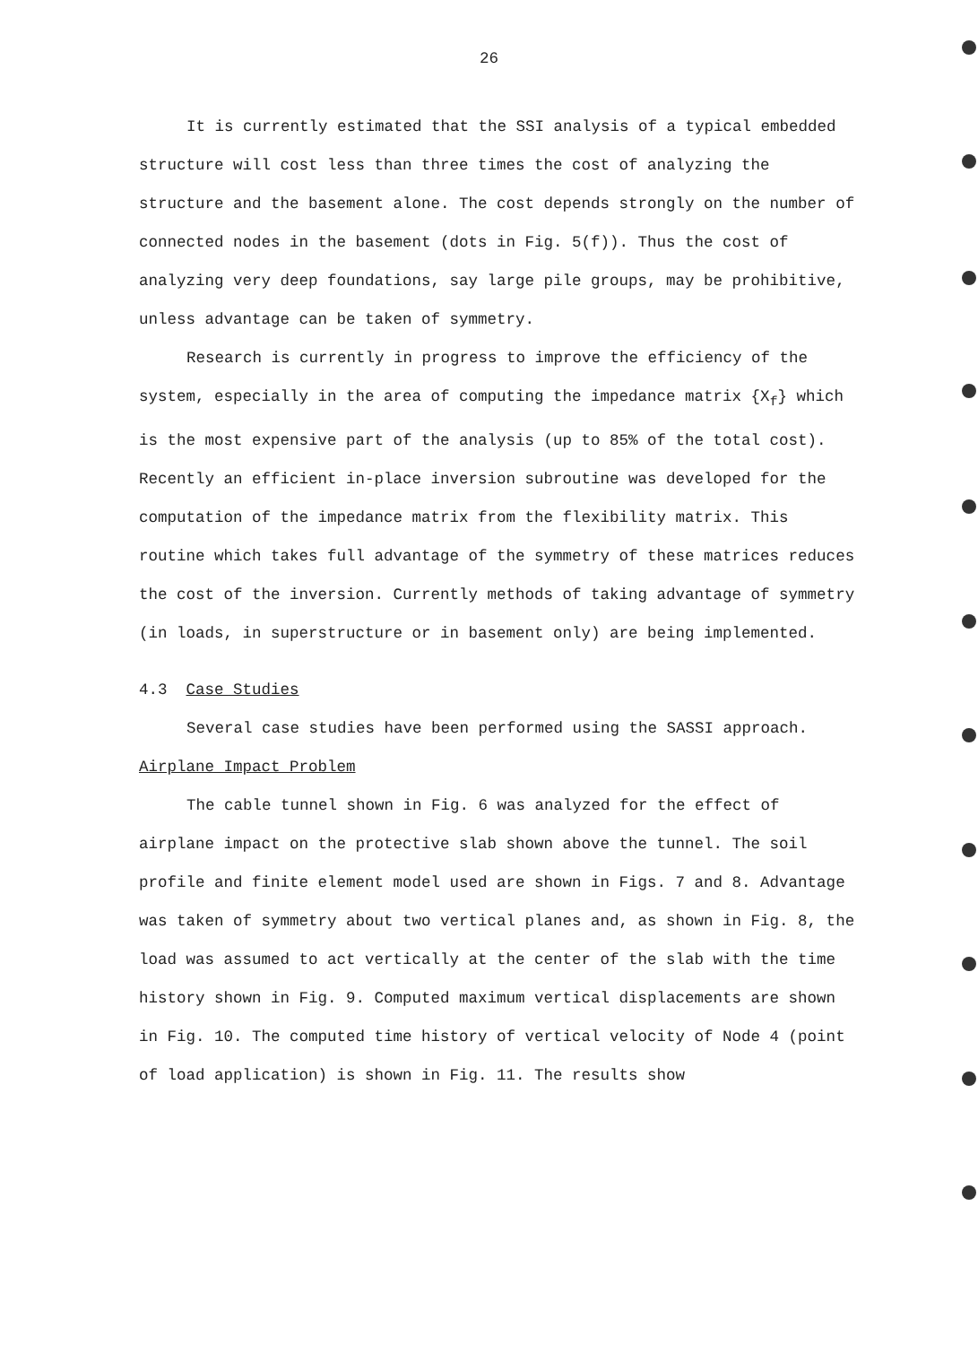26
It is currently estimated that the SSI analysis of a typical embedded structure will cost less than three times the cost of analyzing the structure and the basement alone. The cost depends strongly on the number of connected nodes in the basement (dots in Fig. 5(f)). Thus the cost of analyzing very deep foundations, say large pile groups, may be prohibitive, unless advantage can be taken of symmetry.
Research is currently in progress to improve the efficiency of the system, especially in the area of computing the impedance matrix {X<sub>f</sub>} which is the most expensive part of the analysis (up to 85% of the total cost). Recently an efficient in-place inversion subroutine was developed for the computation of the impedance matrix from the flexibility matrix. This routine which takes full advantage of the symmetry of these matrices reduces the cost of the inversion. Currently methods of taking advantage of symmetry (in loads, in superstructure or in basement only) are being implemented.
4.3 Case Studies
Several case studies have been performed using the SASSI approach.
Airplane Impact Problem
The cable tunnel shown in Fig. 6 was analyzed for the effect of airplane impact on the protective slab shown above the tunnel. The soil profile and finite element model used are shown in Figs. 7 and 8. Advantage was taken of symmetry about two vertical planes and, as shown in Fig. 8, the load was assumed to act vertically at the center of the slab with the time history shown in Fig. 9. Computed maximum vertical displacements are shown in Fig. 10. The computed time history of vertical velocity of Node 4 (point of load application) is shown in Fig. 11. The results show